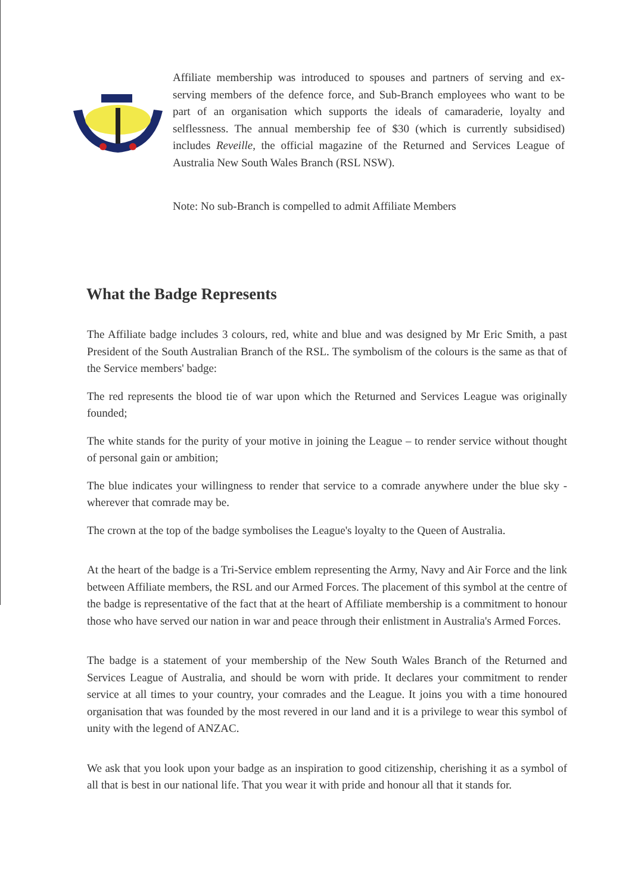Affiliate membership was introduced to spouses and partners of serving and ex-serving members of the defence force, and Sub-Branch employees who want to be part of an organisation which supports the ideals of camaraderie, loyalty and selflessness. The annual membership fee of $30 (which is currently subsidised) includes Reveille, the official magazine of the Returned and Services League of Australia New South Wales Branch (RSL NSW).
Note: No sub-Branch is compelled to admit Affiliate Members
What the Badge Represents
The Affiliate badge includes 3 colours, red, white and blue and was designed by Mr Eric Smith, a past President of the South Australian Branch of the RSL. The symbolism of the colours is the same as that of the Service members' badge:
The red represents the blood tie of war upon which the Returned and Services League was originally founded;
The white stands for the purity of your motive in joining the League – to render service without thought of personal gain or ambition;
The blue indicates your willingness to render that service to a comrade anywhere under the blue sky -wherever that comrade may be.
The crown at the top of the badge symbolises the League's loyalty to the Queen of Australia.
At the heart of the badge is a Tri-Service emblem representing the Army, Navy and Air Force and the link between Affiliate members, the RSL and our Armed Forces. The placement of this symbol at the centre of the badge is representative of the fact that at the heart of Affiliate membership is a commitment to honour those who have served our nation in war and peace through their enlistment in Australia's Armed Forces.
The badge is a statement of your membership of the New South Wales Branch of the Returned and Services League of Australia, and should be worn with pride. It declares your commitment to render service at all times to your country, your comrades and the League. It joins you with a time honoured organisation that was founded by the most revered in our land and it is a privilege to wear this symbol of unity with the legend of ANZAC.
We ask that you look upon your badge as an inspiration to good citizenship, cherishing it as a symbol of all that is best in our national life. That you wear it with pride and honour all that it stands for.